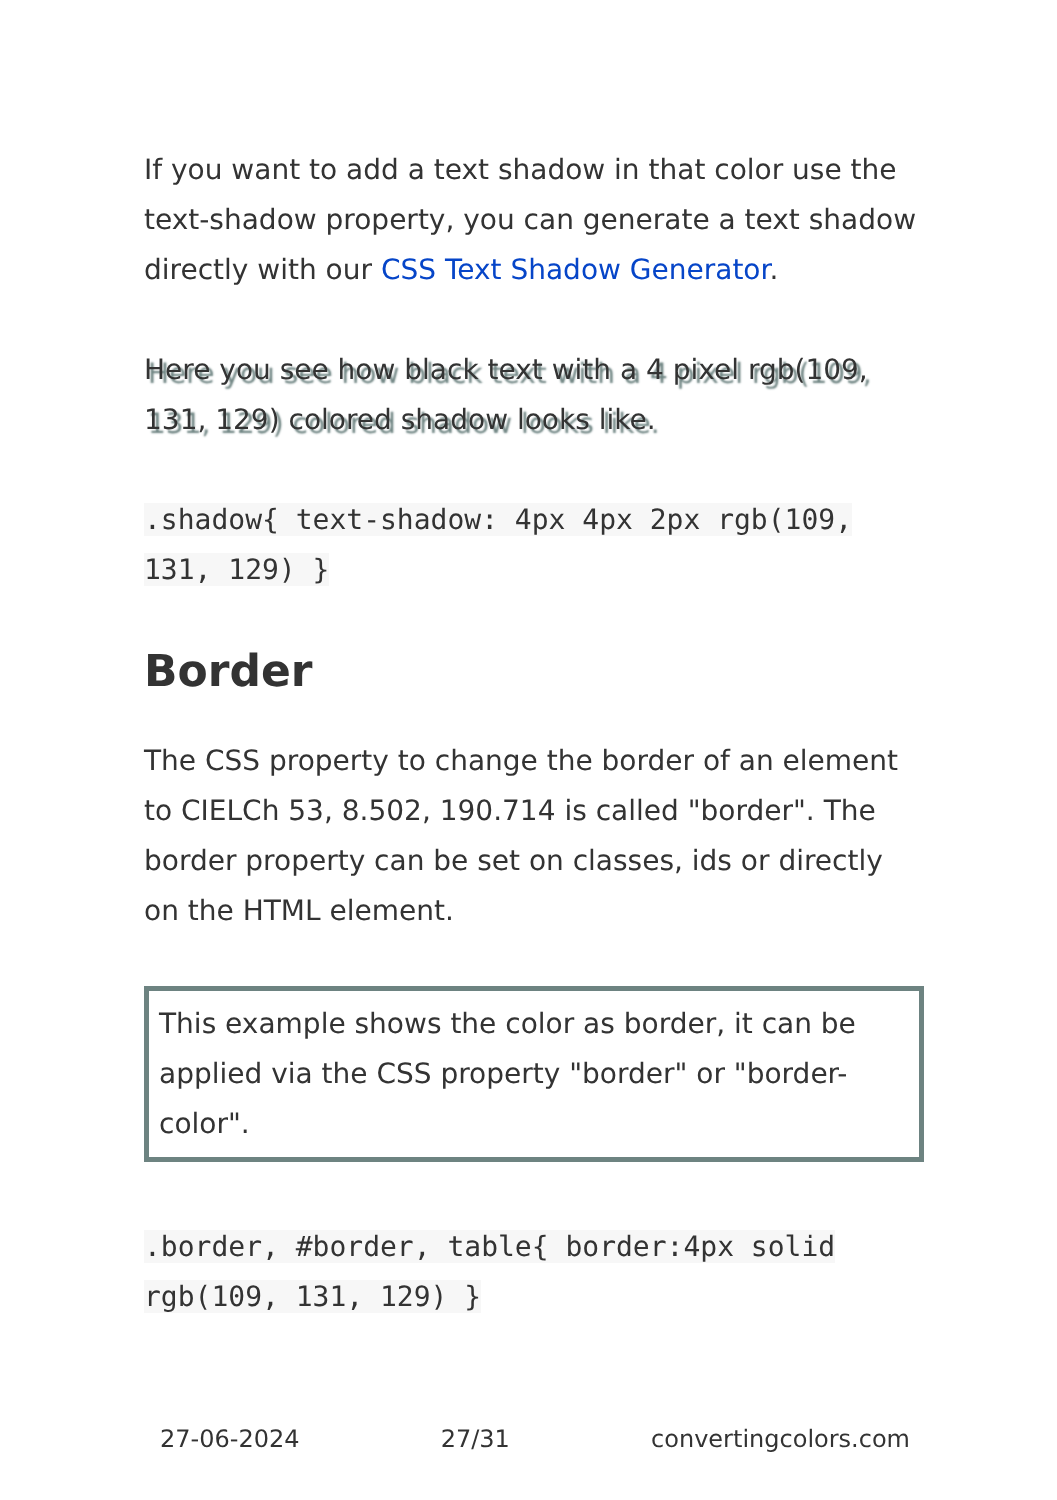If you want to add a text shadow in that color use the text-shadow property, you can generate a text shadow directly with our CSS Text Shadow Generator.
Here you see how black text with a 4 pixel rgb(109, 131, 129) colored shadow looks like.
.shadow{ text-shadow: 4px 4px 2px rgb(109, 131, 129) }
Border
The CSS property to change the border of an element to CIELCh 53, 8.502, 190.714 is called "border". The border property can be set on classes, ids or directly on the HTML element.
This example shows the color as border, it can be applied via the CSS property "border" or "border-color".
.border, #border, table{ border:4px solid rgb(109, 131, 129) }
27-06-2024 27/31 convertingcolors.com